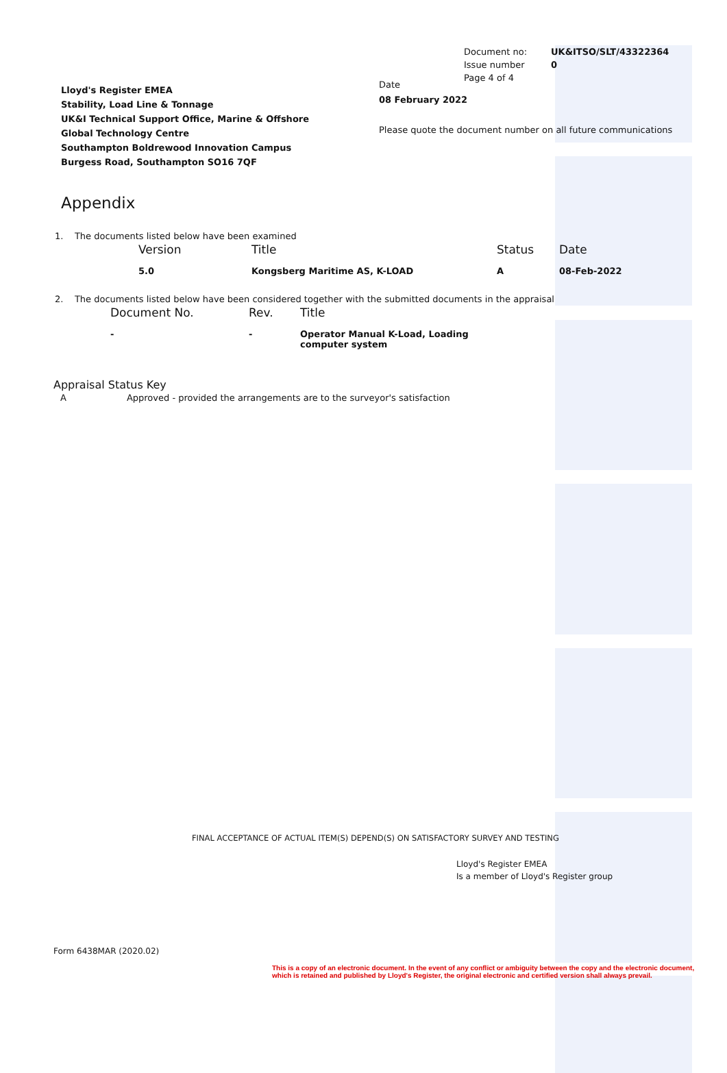| Document no: | UK&ITSO/SLT/43322364 |
| Issue number | 0 |
| Page 4 of 4 | |
Lloyd's Register EMEA
Stability, Load Line & Tonnage
UK&I Technical Support Office, Marine & Offshore
Global Technology Centre
Southampton Boldrewood Innovation Campus
Burgess Road, Southampton SO16 7QF
Date
08 February 2022
Please quote the document number on all future communications
Appendix
1. The documents listed below have been examined
| Version | Title | Status | Date |
| 5.0 | Kongsberg Maritime AS, K-LOAD | A | 08-Feb-2022 |
2. The documents listed below have been considered together with the submitted documents in the appraisal
| Document No. | Rev. | Title |
| - | - | Operator Manual K-Load, Loading computer system |
Appraisal Status Key
A Approved - provided the arrangements are to the surveyor's satisfaction
FINAL ACCEPTANCE OF ACTUAL ITEM(S) DEPEND(S) ON SATISFACTORY SURVEY AND TESTING
Lloyd's Register EMEA
Is a member of Lloyd's Register group
Form 6438MAR (2020.02)
This is a copy of an electronic document. In the event of any conflict or ambiguity between the copy and the electronic document,
which is retained and published by Lloyd's Register, the original electronic and certified version shall always prevail.